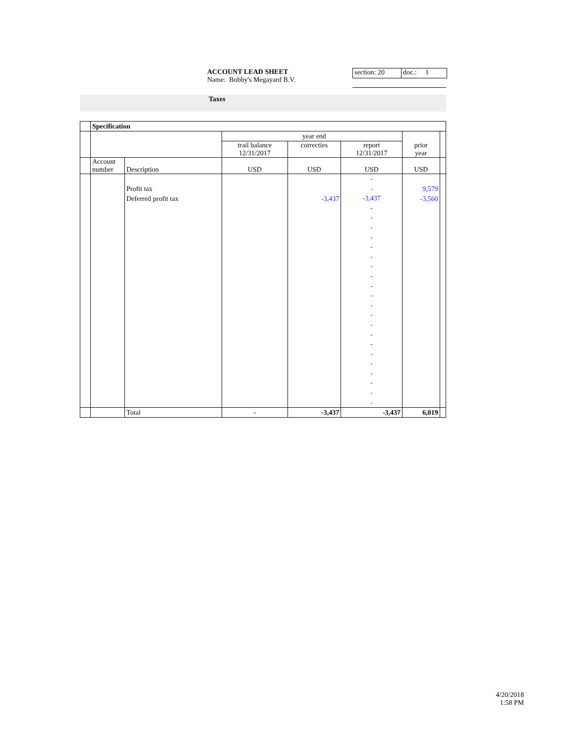ACCOUNT LEAD SHEET
Name: Bobby's Megayard B.V.
section: 20 doc.: 1
Taxes
| | Specification | | | | | | |
| | | | | year end | | | |
| | | | trail balance 12/31/2017 | correcties | report 12/31/2017 | prior year | |
| | Account number | Description | USD | USD | USD | USD | |
| | | Profit tax Deferred profit tax | | -3,437 | - - -3,437 - - - - - - - - - - - - - - - - - - - - - | 9,579 -3,560 | |
| | | Total | - | -3,437 | -3,437 | 6,019 | |
4/20/2018
1:58 PM